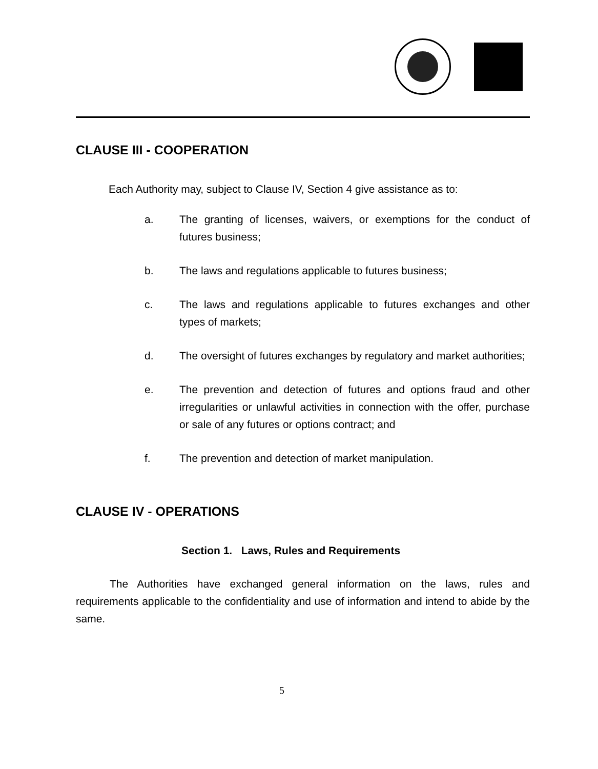CLAUSE III - COOPERATION
Each Authority may, subject to Clause IV, Section 4 give assistance as to:
a. The granting of licenses, waivers, or exemptions for the conduct of futures business;
b. The laws and regulations applicable to futures business;
c. The laws and regulations applicable to futures exchanges and other types of markets;
d. The oversight of futures exchanges by regulatory and market authorities;
e. The prevention and detection of futures and options fraud and other irregularities or unlawful activities in connection with the offer, purchase or sale of any futures or options contract; and
f. The prevention and detection of market manipulation.
CLAUSE IV - OPERATIONS
Section 1. Laws, Rules and Requirements
The Authorities have exchanged general information on the laws, rules and requirements applicable to the confidentiality and use of information and intend to abide by the same.
5